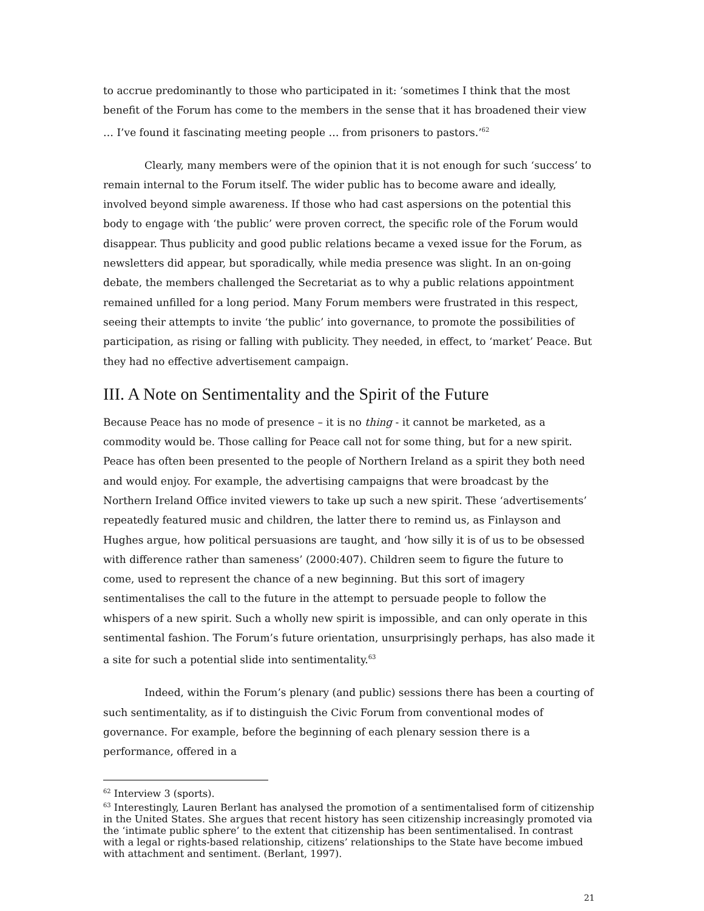to accrue predominantly to those who participated in it: ‘sometimes I think that the most benefit of the Forum has come to the members in the sense that it has broadened their view … I’ve found it fascinating meeting people … from prisoners to pastors.’<sup>62</sup>
Clearly, many members were of the opinion that it is not enough for such ‘success’ to remain internal to the Forum itself. The wider public has to become aware and ideally, involved beyond simple awareness. If those who had cast aspersions on the potential this body to engage with ‘the public’ were proven correct, the specific role of the Forum would disappear. Thus publicity and good public relations became a vexed issue for the Forum, as newsletters did appear, but sporadically, while media presence was slight. In an on-going debate, the members challenged the Secretariat as to why a public relations appointment remained unfilled for a long period. Many Forum members were frustrated in this respect, seeing their attempts to invite ‘the public’ into governance, to promote the possibilities of participation, as rising or falling with publicity. They needed, in effect, to ‘market’ Peace. But they had no effective advertisement campaign.
III. A Note on Sentimentality and the Spirit of the Future
Because Peace has no mode of presence – it is no thing - it cannot be marketed, as a commodity would be. Those calling for Peace call not for some thing, but for a new spirit. Peace has often been presented to the people of Northern Ireland as a spirit they both need and would enjoy. For example, the advertising campaigns that were broadcast by the Northern Ireland Office invited viewers to take up such a new spirit. These ‘advertisements’ repeatedly featured music and children, the latter there to remind us, as Finlayson and Hughes argue, how political persuasions are taught, and ‘how silly it is of us to be obsessed with difference rather than sameness’ (2000:407). Children seem to figure the future to come, used to represent the chance of a new beginning. But this sort of imagery sentimentalises the call to the future in the attempt to persuade people to follow the whispers of a new spirit. Such a wholly new spirit is impossible, and can only operate in this sentimental fashion. The Forum’s future orientation, unsurprisingly perhaps, has also made it a site for such a potential slide into sentimentality.<sup>63</sup>
Indeed, within the Forum’s plenary (and public) sessions there has been a courting of such sentimentality, as if to distinguish the Civic Forum from conventional modes of governance. For example, before the beginning of each plenary session there is a performance, offered in a
<sup>62</sup> Interview 3 (sports).
<sup>63</sup> Interestingly, Lauren Berlant has analysed the promotion of a sentimentalised form of citizenship in the United States. She argues that recent history has seen citizenship increasingly promoted via the ‘intimate public sphere’ to the extent that citizenship has been sentimentalised. In contrast with a legal or rights-based relationship, citizens’ relationships to the State have become imbued with attachment and sentiment. (Berlant, 1997).
21